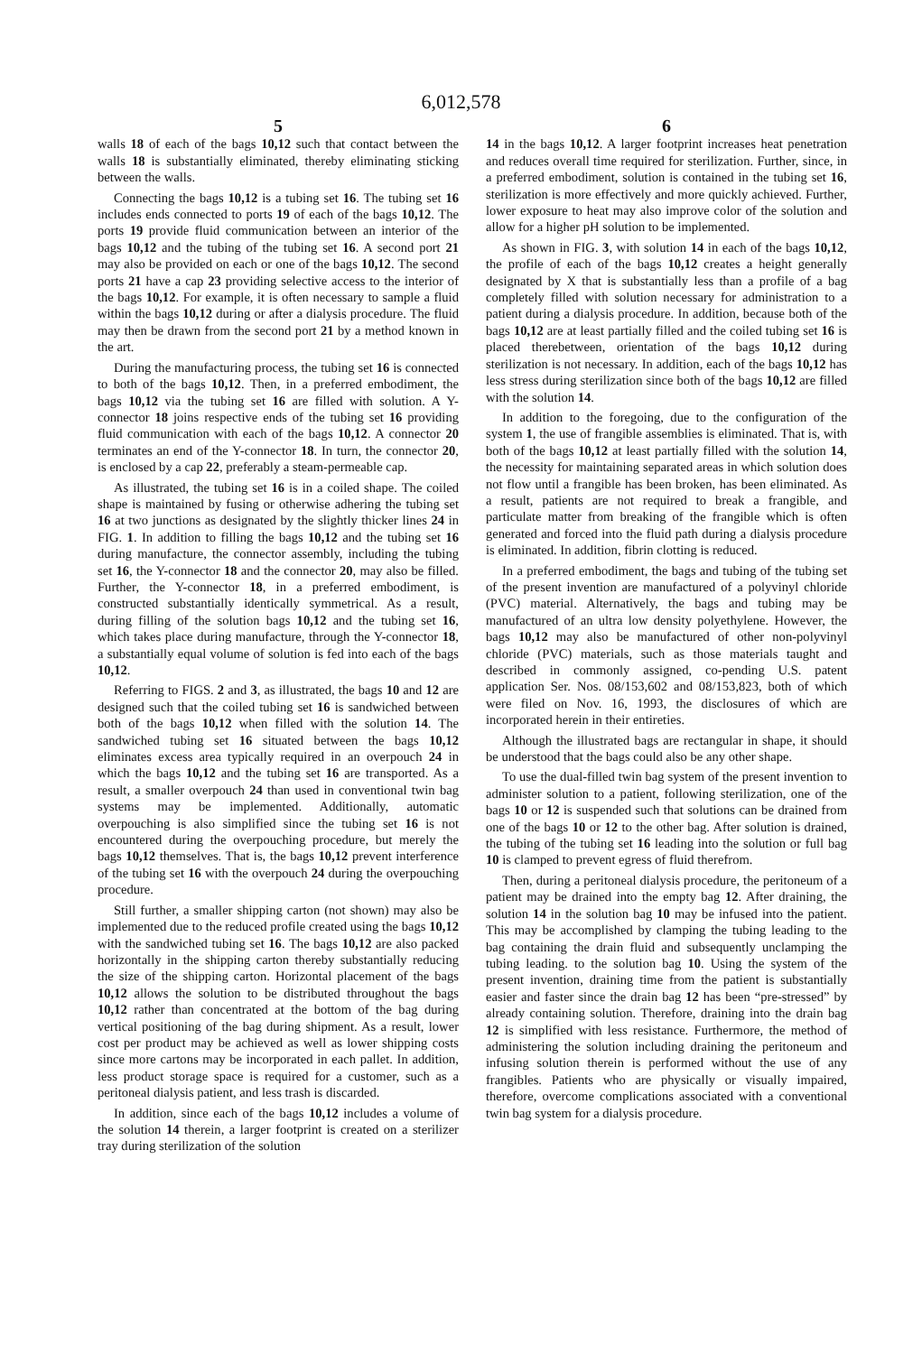6,012,578
5
walls 18 of each of the bags 10,12 such that contact between the walls 18 is substantially eliminated, thereby eliminating sticking between the walls.
Connecting the bags 10,12 is a tubing set 16. The tubing set 16 includes ends connected to ports 19 of each of the bags 10,12. The ports 19 provide fluid communication between an interior of the bags 10,12 and the tubing of the tubing set 16. A second port 21 may also be provided on each or one of the bags 10,12. The second ports 21 have a cap 23 providing selective access to the interior of the bags 10,12. For example, it is often necessary to sample a fluid within the bags 10,12 during or after a dialysis procedure. The fluid may then be drawn from the second port 21 by a method known in the art.
During the manufacturing process, the tubing set 16 is connected to both of the bags 10,12. Then, in a preferred embodiment, the bags 10,12 via the tubing set 16 are filled with solution. A Y-connector 18 joins respective ends of the tubing set 16 providing fluid communication with each of the bags 10,12. A connector 20 terminates an end of the Y-connector 18. In turn, the connector 20, is enclosed by a cap 22, preferably a steam-permeable cap.
As illustrated, the tubing set 16 is in a coiled shape. The coiled shape is maintained by fusing or otherwise adhering the tubing set 16 at two junctions as designated by the slightly thicker lines 24 in FIG. 1. In addition to filling the bags 10,12 and the tubing set 16 during manufacture, the connector assembly, including the tubing set 16, the Y-connector 18 and the connector 20, may also be filled. Further, the Y-connector 18, in a preferred embodiment, is constructed substantially identically symmetrical. As a result, during filling of the solution bags 10,12 and the tubing set 16, which takes place during manufacture, through the Y-connector 18, a substantially equal volume of solution is fed into each of the bags 10,12.
Referring to FIGS. 2 and 3, as illustrated, the bags 10 and 12 are designed such that the coiled tubing set 16 is sandwiched between both of the bags 10,12 when filled with the solution 14. The sandwiched tubing set 16 situated between the bags 10,12 eliminates excess area typically required in an overpouch 24 in which the bags 10,12 and the tubing set 16 are transported. As a result, a smaller overpouch 24 than used in conventional twin bag systems may be implemented. Additionally, automatic overpouching is also simplified since the tubing set 16 is not encountered during the overpouching procedure, but merely the bags 10,12 themselves. That is, the bags 10,12 prevent interference of the tubing set 16 with the overpouch 24 during the overpouching procedure.
Still further, a smaller shipping carton (not shown) may also be implemented due to the reduced profile created using the bags 10,12 with the sandwiched tubing set 16. The bags 10,12 are also packed horizontally in the shipping carton thereby substantially reducing the size of the shipping carton. Horizontal placement of the bags 10,12 allows the solution to be distributed throughout the bags 10,12 rather than concentrated at the bottom of the bag during vertical positioning of the bag during shipment. As a result, lower cost per product may be achieved as well as lower shipping costs since more cartons may be incorporated in each pallet. In addition, less product storage space is required for a customer, such as a peritoneal dialysis patient, and less trash is discarded.
In addition, since each of the bags 10,12 includes a volume of the solution 14 therein, a larger footprint is created on a sterilizer tray during sterilization of the solution
6
14 in the bags 10,12. A larger footprint increases heat penetration and reduces overall time required for sterilization. Further, since, in a preferred embodiment, solution is contained in the tubing set 16, sterilization is more effectively and more quickly achieved. Further, lower exposure to heat may also improve color of the solution and allow for a higher pH solution to be implemented.
As shown in FIG. 3, with solution 14 in each of the bags 10,12, the profile of each of the bags 10,12 creates a height generally designated by X that is substantially less than a profile of a bag completely filled with solution necessary for administration to a patient during a dialysis procedure. In addition, because both of the bags 10,12 are at least partially filled and the coiled tubing set 16 is placed therebetween, orientation of the bags 10,12 during sterilization is not necessary. In addition, each of the bags 10,12 has less stress during sterilization since both of the bags 10,12 are filled with the solution 14.
In addition to the foregoing, due to the configuration of the system 1, the use of frangible assemblies is eliminated. That is, with both of the bags 10,12 at least partially filled with the solution 14, the necessity for maintaining separated areas in which solution does not flow until a frangible has been broken, has been eliminated. As a result, patients are not required to break a frangible, and particulate matter from breaking of the frangible which is often generated and forced into the fluid path during a dialysis procedure is eliminated. In addition, fibrin clotting is reduced.
In a preferred embodiment, the bags and tubing of the tubing set of the present invention are manufactured of a polyvinyl chloride (PVC) material. Alternatively, the bags and tubing may be manufactured of an ultra low density polyethylene. However, the bags 10,12 may also be manufactured of other non-polyvinyl chloride (PVC) materials, such as those materials taught and described in commonly assigned, co-pending U.S. patent application Ser. Nos. 08/153,602 and 08/153,823, both of which were filed on Nov. 16, 1993, the disclosures of which are incorporated herein in their entireties.
Although the illustrated bags are rectangular in shape, it should be understood that the bags could also be any other shape.
To use the dual-filled twin bag system of the present invention to administer solution to a patient, following sterilization, one of the bags 10 or 12 is suspended such that solutions can be drained from one of the bags 10 or 12 to the other bag. After solution is drained, the tubing of the tubing set 16 leading into the solution or full bag 10 is clamped to prevent egress of fluid therefrom.
Then, during a peritoneal dialysis procedure, the peritoneum of a patient may be drained into the empty bag 12. After draining, the solution 14 in the solution bag 10 may be infused into the patient. This may be accomplished by clamping the tubing leading to the bag containing the drain fluid and subsequently unclamping the tubing leading. to the solution bag 10. Using the system of the present invention, draining time from the patient is substantially easier and faster since the drain bag 12 has been “pre-stressed” by already containing solution. Therefore, draining into the drain bag 12 is simplified with less resistance. Furthermore, the method of administering the solution including draining the peritoneum and infusing solution therein is performed without the use of any frangibles. Patients who are physically or visually impaired, therefore, overcome complications associated with a conventional twin bag system for a dialysis procedure.